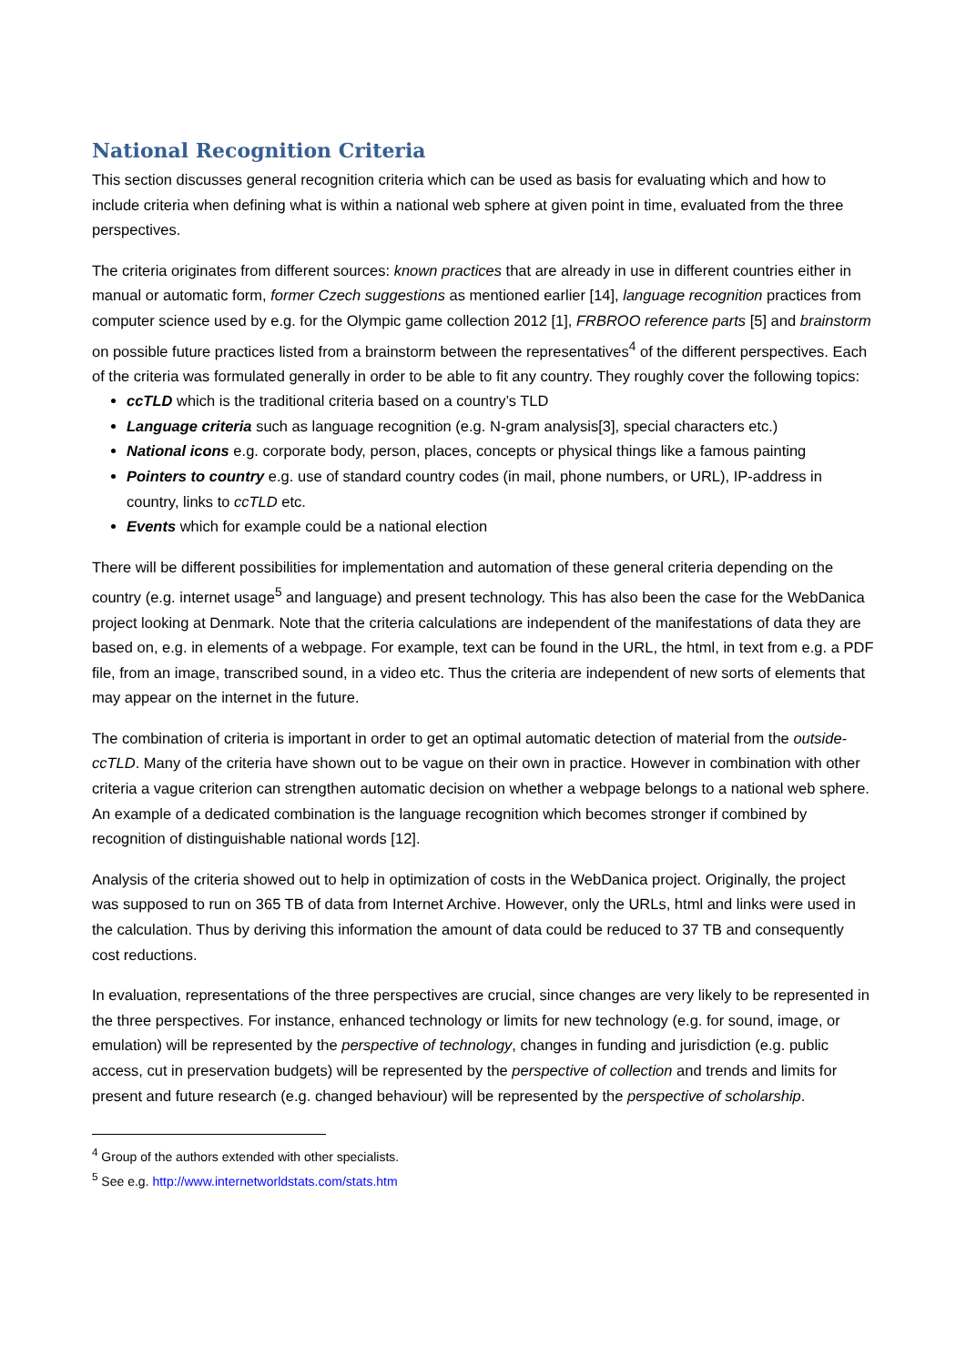National Recognition Criteria
This section discusses general recognition criteria which can be used as basis for evaluating which and how to include criteria when defining what is within a national web sphere at given point in time, evaluated from the three perspectives.
The criteria originates from different sources: known practices that are already in use in different countries either in manual or automatic form, former Czech suggestions as mentioned earlier [14], language recognition practices from computer science used by e.g. for the Olympic game collection 2012 [1], FRBROO reference parts [5] and brainstorm on possible future practices listed from a brainstorm between the representatives<sup>4</sup> of the different perspectives. Each of the criteria was formulated generally in order to be able to fit any country. They roughly cover the following topics:
ccTLD which is the traditional criteria based on a country’s TLD
Language criteria such as language recognition (e.g. N-gram analysis[3], special characters etc.)
National icons e.g. corporate body, person, places, concepts or physical things like a famous painting
Pointers to country e.g. use of standard country codes (in mail, phone numbers, or URL), IP-address in country, links to ccTLD etc.
Events which for example could be a national election
There will be different possibilities for implementation and automation of these general criteria depending on the country (e.g. internet usage<sup>5</sup> and language) and present technology. This has also been the case for the WebDanica project looking at Denmark. Note that the criteria calculations are independent of the manifestations of data they are based on, e.g. in elements of a webpage. For example, text can be found in the URL, the html, in text from e.g. a PDF file, from an image, transcribed sound, in a video etc. Thus the criteria are independent of new sorts of elements that may appear on the internet in the future.
The combination of criteria is important in order to get an optimal automatic detection of material from the outside-ccTLD. Many of the criteria have shown out to be vague on their own in practice. However in combination with other criteria a vague criterion can strengthen automatic decision on whether a webpage belongs to a national web sphere. An example of a dedicated combination is the language recognition which becomes stronger if combined by recognition of distinguishable national words [12].
Analysis of the criteria showed out to help in optimization of costs in the WebDanica project. Originally, the project was supposed to run on 365 TB of data from Internet Archive. However, only the URLs, html and links were used in the calculation. Thus by deriving this information the amount of data could be reduced to 37 TB and consequently cost reductions.
In evaluation, representations of the three perspectives are crucial, since changes are very likely to be represented in the three perspectives. For instance, enhanced technology or limits for new technology (e.g. for sound, image, or emulation) will be represented by the perspective of technology, changes in funding and jurisdiction (e.g. public access, cut in preservation budgets) will be represented by the perspective of collection and trends and limits for present and future research (e.g. changed behaviour) will be represented by the perspective of scholarship.
<sup>4</sup> Group of the authors extended with other specialists.
<sup>5</sup> See e.g. http://www.internetworldstats.com/stats.htm